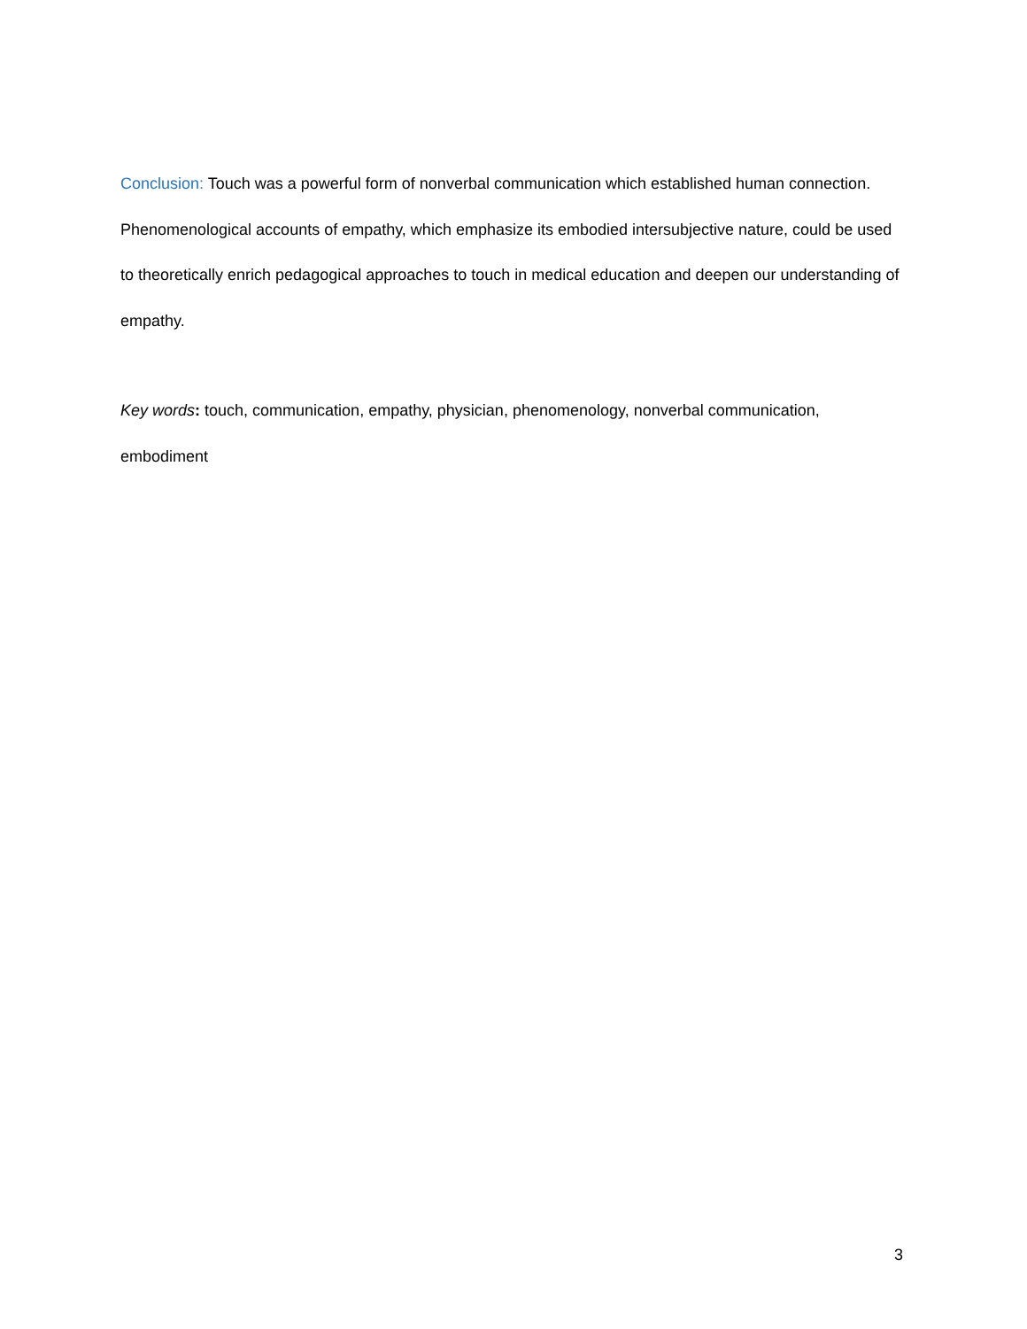Conclusion: Touch was a powerful form of nonverbal communication which established human connection. Phenomenological accounts of empathy, which emphasize its embodied intersubjective nature, could be used to theoretically enrich pedagogical approaches to touch in medical education and deepen our understanding of empathy.
Key words: touch, communication, empathy, physician, phenomenology, nonverbal communication, embodiment
3